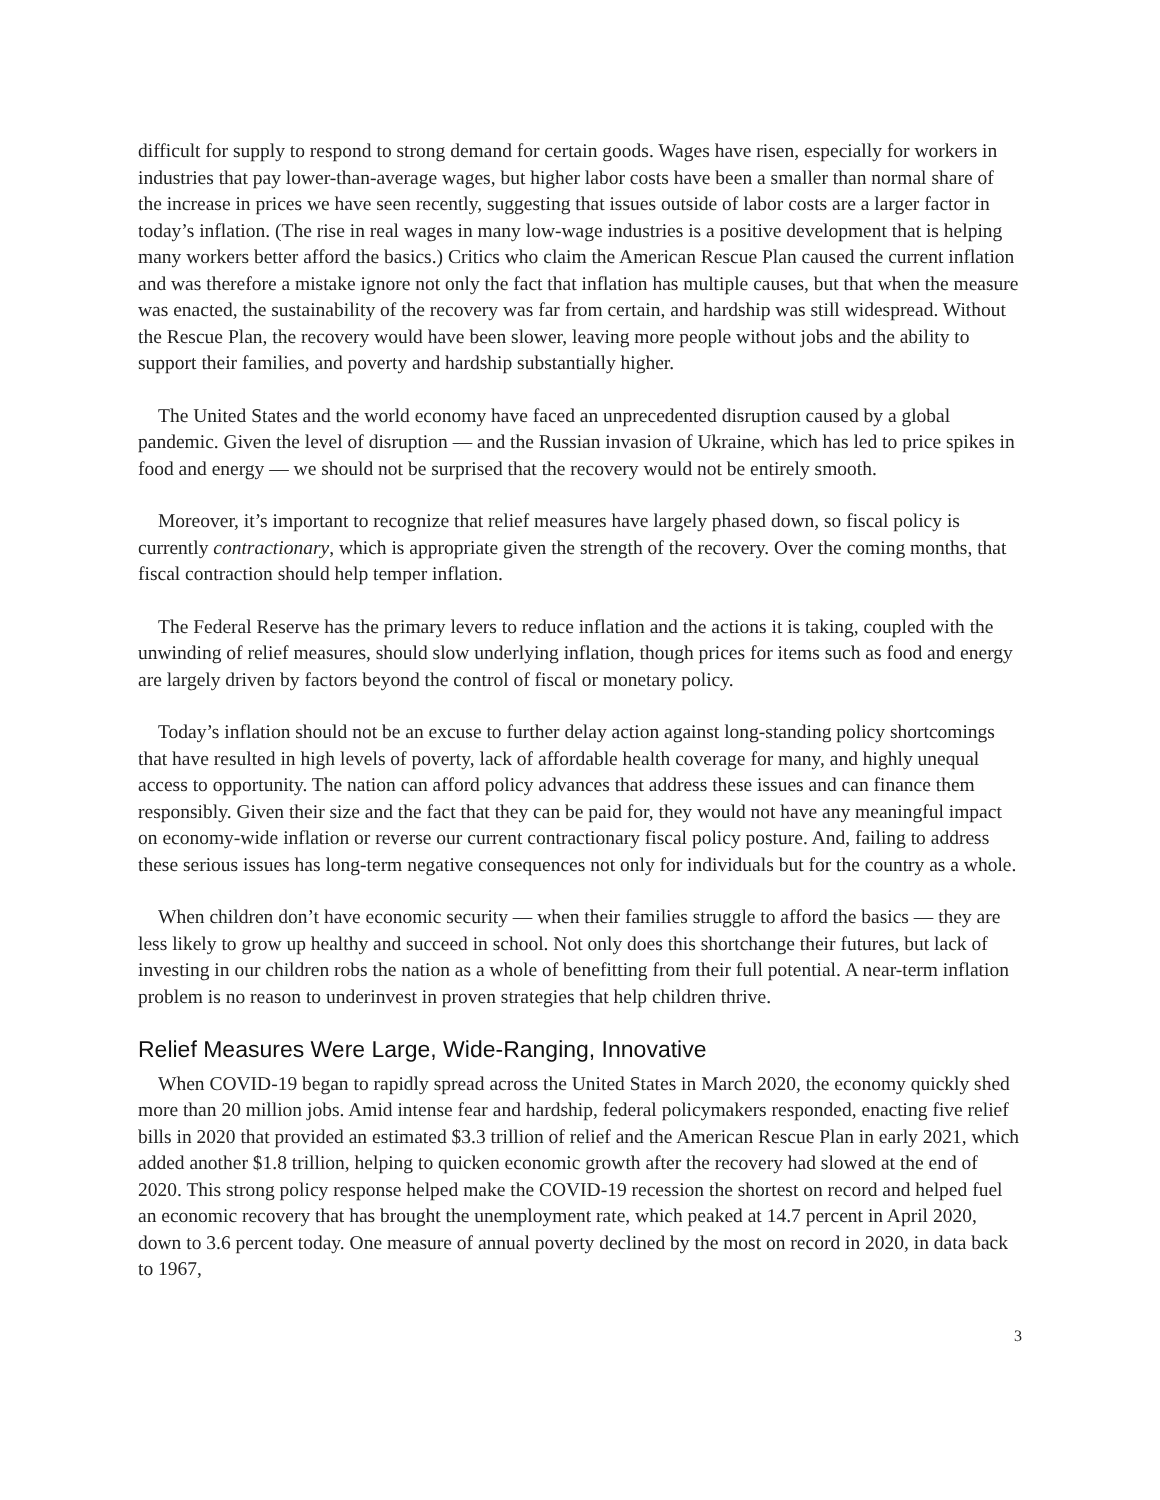difficult for supply to respond to strong demand for certain goods. Wages have risen, especially for workers in industries that pay lower-than-average wages, but higher labor costs have been a smaller than normal share of the increase in prices we have seen recently, suggesting that issues outside of labor costs are a larger factor in today’s inflation. (The rise in real wages in many low-wage industries is a positive development that is helping many workers better afford the basics.) Critics who claim the American Rescue Plan caused the current inflation and was therefore a mistake ignore not only the fact that inflation has multiple causes, but that when the measure was enacted, the sustainability of the recovery was far from certain, and hardship was still widespread. Without the Rescue Plan, the recovery would have been slower, leaving more people without jobs and the ability to support their families, and poverty and hardship substantially higher.
The United States and the world economy have faced an unprecedented disruption caused by a global pandemic. Given the level of disruption — and the Russian invasion of Ukraine, which has led to price spikes in food and energy — we should not be surprised that the recovery would not be entirely smooth.
Moreover, it’s important to recognize that relief measures have largely phased down, so fiscal policy is currently contractionary, which is appropriate given the strength of the recovery. Over the coming months, that fiscal contraction should help temper inflation.
The Federal Reserve has the primary levers to reduce inflation and the actions it is taking, coupled with the unwinding of relief measures, should slow underlying inflation, though prices for items such as food and energy are largely driven by factors beyond the control of fiscal or monetary policy.
Today’s inflation should not be an excuse to further delay action against long-standing policy shortcomings that have resulted in high levels of poverty, lack of affordable health coverage for many, and highly unequal access to opportunity. The nation can afford policy advances that address these issues and can finance them responsibly. Given their size and the fact that they can be paid for, they would not have any meaningful impact on economy-wide inflation or reverse our current contractionary fiscal policy posture. And, failing to address these serious issues has long-term negative consequences not only for individuals but for the country as a whole.
When children don’t have economic security — when their families struggle to afford the basics — they are less likely to grow up healthy and succeed in school. Not only does this shortchange their futures, but lack of investing in our children robs the nation as a whole of benefitting from their full potential. A near-term inflation problem is no reason to underinvest in proven strategies that help children thrive.
Relief Measures Were Large, Wide-Ranging, Innovative
When COVID-19 began to rapidly spread across the United States in March 2020, the economy quickly shed more than 20 million jobs. Amid intense fear and hardship, federal policymakers responded, enacting five relief bills in 2020 that provided an estimated $3.3 trillion of relief and the American Rescue Plan in early 2021, which added another $1.8 trillion, helping to quicken economic growth after the recovery had slowed at the end of 2020. This strong policy response helped make the COVID-19 recession the shortest on record and helped fuel an economic recovery that has brought the unemployment rate, which peaked at 14.7 percent in April 2020, down to 3.6 percent today. One measure of annual poverty declined by the most on record in 2020, in data back to 1967,
3